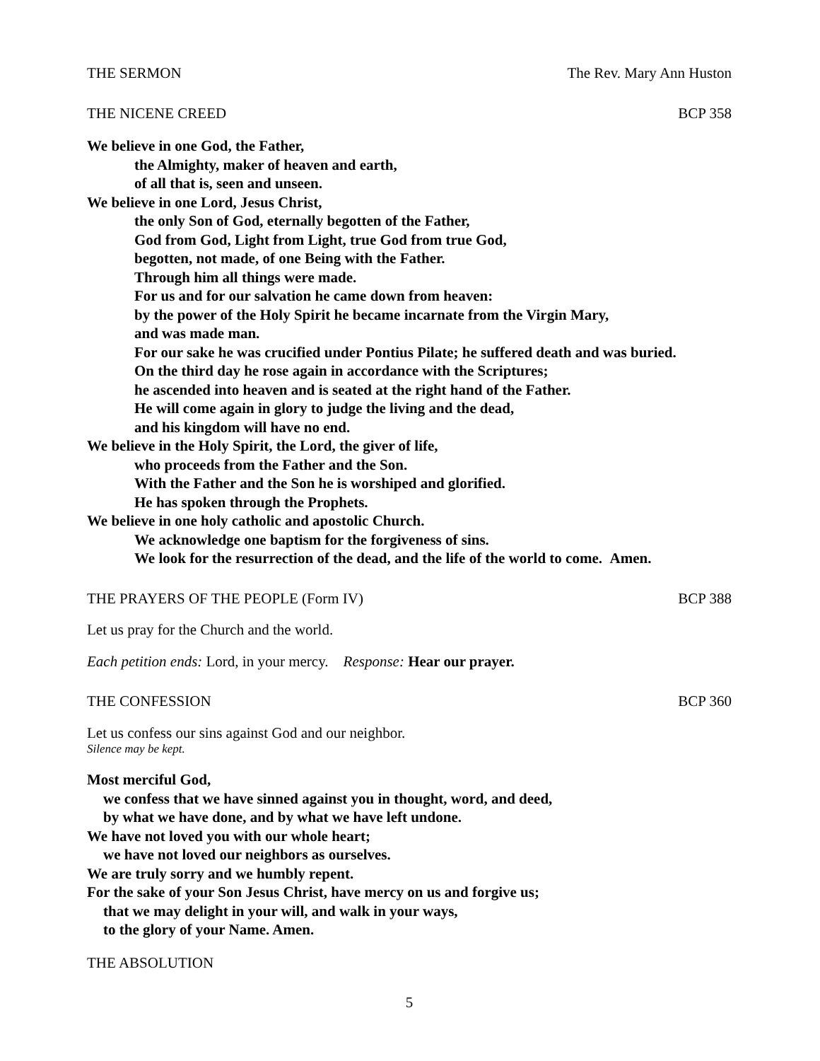THE SERMON The Rev. Mary Ann Huston
THE NICENE CREED BCP 358
We believe in one God, the Father,
the Almighty, maker of heaven and earth,
of all that is, seen and unseen.
We believe in one Lord, Jesus Christ,
the only Son of God, eternally begotten of the Father,
God from God, Light from Light, true God from true God,
begotten, not made, of one Being with the Father.
Through him all things were made.
For us and for our salvation he came down from heaven:
by the power of the Holy Spirit he became incarnate from the Virgin Mary,
and was made man.
For our sake he was crucified under Pontius Pilate; he suffered death and was buried.
On the third day he rose again in accordance with the Scriptures;
he ascended into heaven and is seated at the right hand of the Father.
He will come again in glory to judge the living and the dead,
and his kingdom will have no end.
We believe in the Holy Spirit, the Lord, the giver of life,
who proceeds from the Father and the Son.
With the Father and the Son he is worshiped and glorified.
He has spoken through the Prophets.
We believe in one holy catholic and apostolic Church.
We acknowledge one baptism for the forgiveness of sins.
We look for the resurrection of the dead, and the life of the world to come. Amen.
THE PRAYERS OF THE PEOPLE (Form IV) BCP 388
Let us pray for the Church and the world.
Each petition ends: Lord, in your mercy. Response: Hear our prayer.
THE CONFESSION BCP 360
Let us confess our sins against God and our neighbor.
Silence may be kept.
Most merciful God,
we confess that we have sinned against you in thought, word, and deed,
by what we have done, and by what we have left undone.
We have not loved you with our whole heart;
we have not loved our neighbors as ourselves.
We are truly sorry and we humbly repent.
For the sake of your Son Jesus Christ, have mercy on us and forgive us;
that we may delight in your will, and walk in your ways,
to the glory of your Name. Amen.
THE ABSOLUTION
5